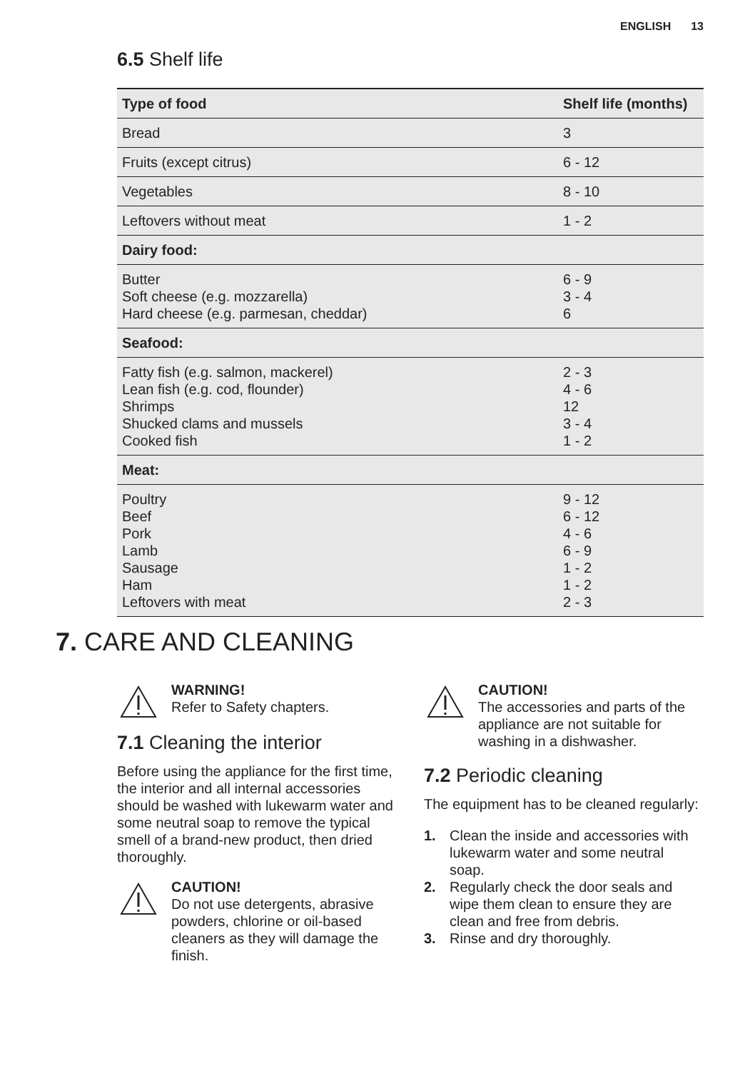ENGLISH 13
6.5 Shelf life
| Type of food | Shelf life (months) |
| --- | --- |
| Bread | 3 |
| Fruits (except citrus) | 6 - 12 |
| Vegetables | 8 - 10 |
| Leftovers without meat | 1 - 2 |
| Dairy food: | |
| Butter Soft cheese (e.g. mozzarella) Hard cheese (e.g. parmesan, cheddar) | 6 - 9 3 - 4 6 |
| Seafood: | |
| Fatty fish (e.g. salmon, mackerel) Lean fish (e.g. cod, flounder) Shrimps Shucked clams and mussels Cooked fish | 2 - 3 4 - 6 12 3 - 4 1 - 2 |
| Meat: | |
| Poultry Beef Pork Lamb Sausage Ham Leftovers with meat | 9 - 12 6 - 12 4 - 6 6 - 9 1 - 2 1 - 2 2 - 3 |
7. CARE AND CLEANING
WARNING!
Refer to Safety chapters.
7.1 Cleaning the interior
Before using the appliance for the first time, the interior and all internal accessories should be washed with lukewarm water and some neutral soap to remove the typical smell of a brand-new product, then dried thoroughly.
CAUTION!
Do not use detergents, abrasive powders, chlorine or oil-based cleaners as they will damage the finish.
CAUTION!
The accessories and parts of the appliance are not suitable for washing in a dishwasher.
7.2 Periodic cleaning
The equipment has to be cleaned regularly:
1. Clean the inside and accessories with lukewarm water and some neutral soap.
2. Regularly check the door seals and wipe them clean to ensure they are clean and free from debris.
3. Rinse and dry thoroughly.